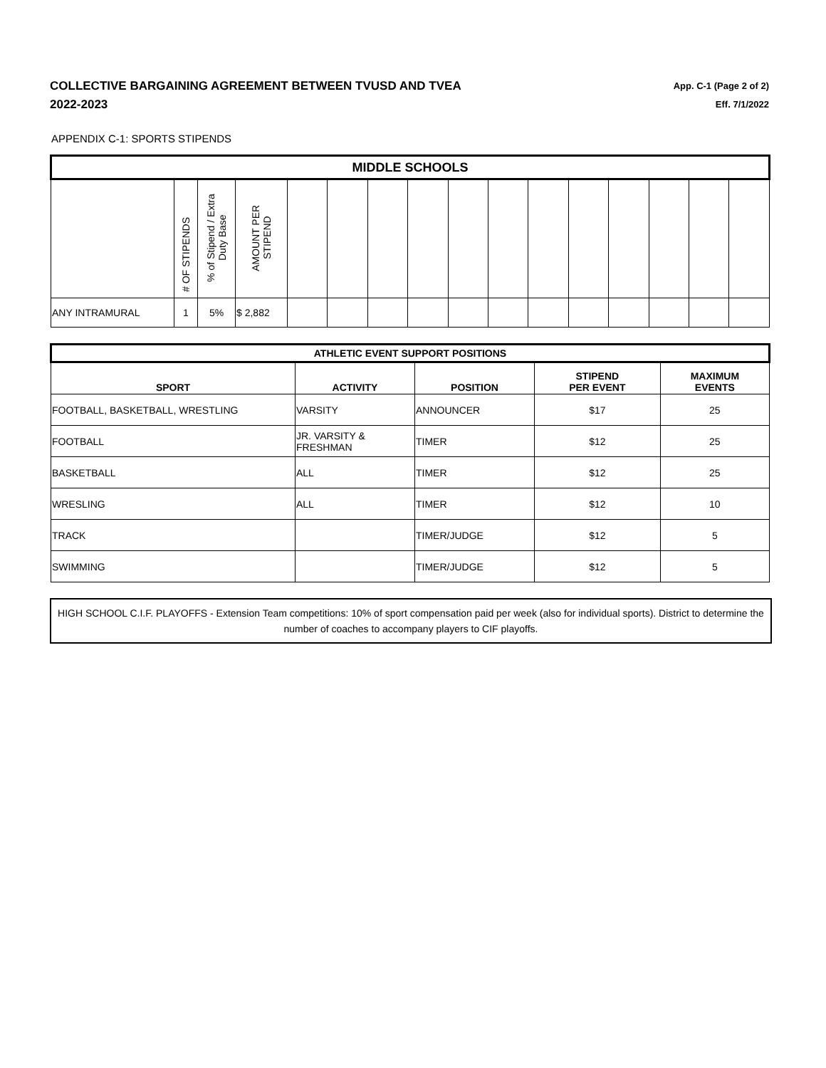COLLECTIVE BARGAINING AGREEMENT BETWEEN TVUSD AND TVEA
2022-2023
App. C-1 (Page 2 of 2)
Eff. 7/1/2022
APPENDIX C-1: SPORTS STIPENDS
| MIDDLE SCHOOLS | | | | | | | | | | | | | | | |
| | # OF STIPENDS | % of Stipend / Extra Duty Base | AMOUNT PER STIPEND | | | | | | | | | | | | |
| ANY INTRAMURAL | 1 | 5% | $ 2,882 | | | | | | | | | | | | |
| ATHLETIC EVENT SUPPORT POSITIONS | | | | |
| SPORT | ACTIVITY | POSITION | STIPEND PER EVENT | MAXIMUM EVENTS |
| FOOTBALL, BASKETBALL, WRESTLING | VARSITY | ANNOUNCER | $17 | 25 |
| FOOTBALL | JR. VARSITY & FRESHMAN | TIMER | $12 | 25 |
| BASKETBALL | ALL | TIMER | $12 | 25 |
| WRESLING | ALL | TIMER | $12 | 10 |
| TRACK | | TIMER/JUDGE | $12 | 5 |
| SWIMMING | | TIMER/JUDGE | $12 | 5 |
HIGH SCHOOL C.I.F. PLAYOFFS - Extension Team competitions: 10% of sport compensation paid per week (also for individual sports). District to determine the number of coaches to accompany players to CIF playoffs.